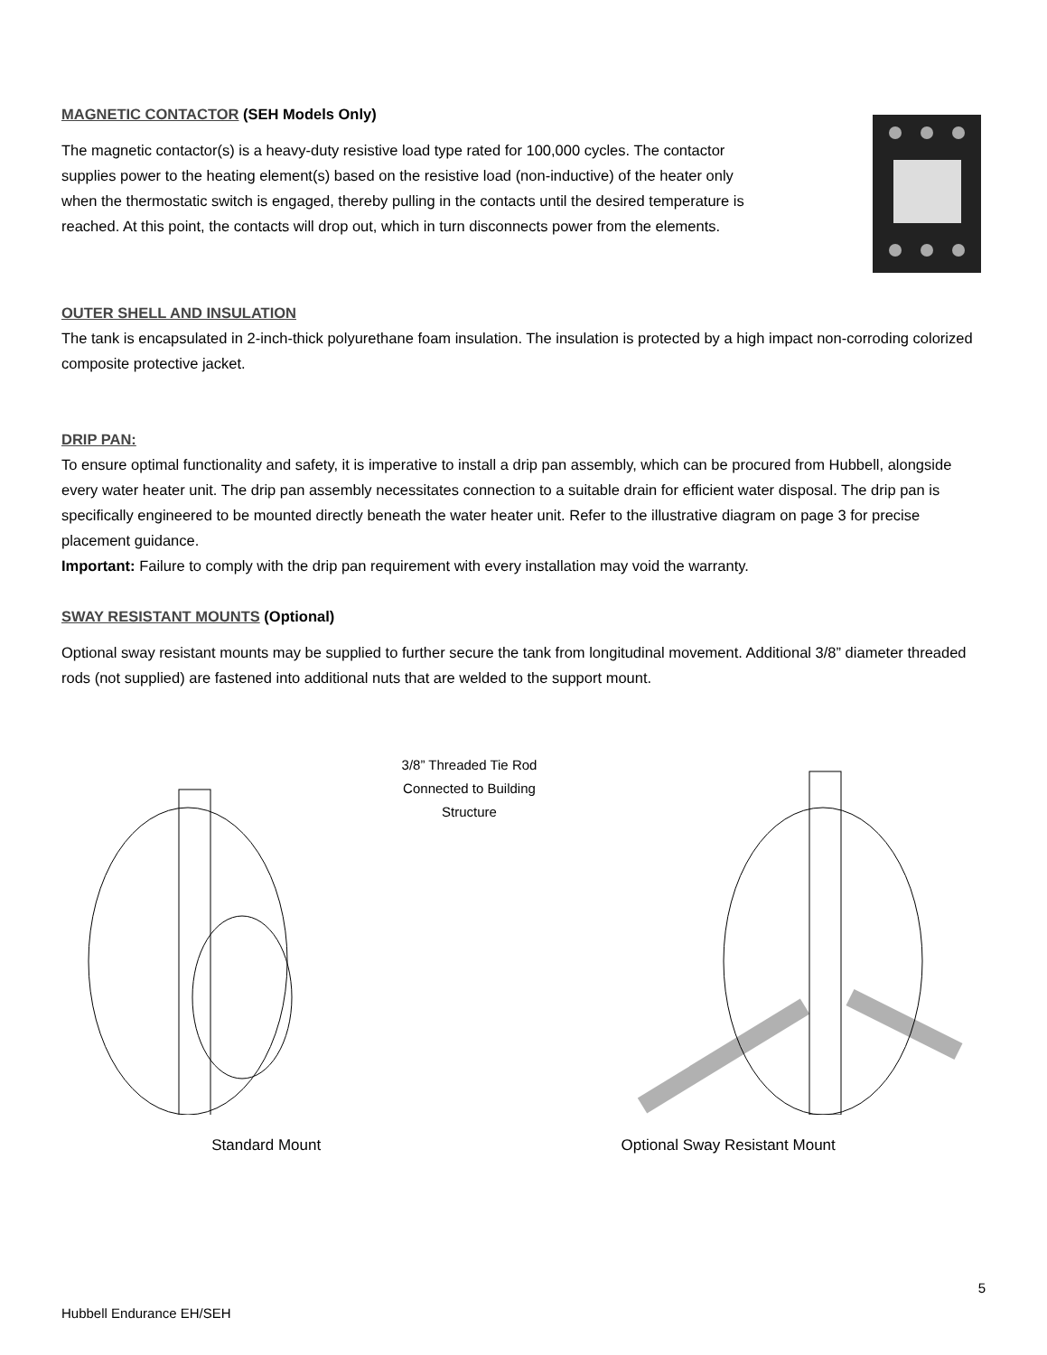MAGNETIC CONTACTOR (SEH Models Only)
The magnetic contactor(s) is a heavy-duty resistive load type rated for 100,000 cycles. The contactor supplies power to the heating element(s) based on the resistive load (non-inductive) of the heater only when the thermostatic switch is engaged, thereby pulling in the contacts until the desired temperature is reached. At this point, the contacts will drop out, which in turn disconnects power from the elements.
OUTER SHELL AND INSULATION
The tank is encapsulated in 2-inch-thick polyurethane foam insulation. The insulation is protected by a high impact non-corroding colorized composite protective jacket.
DRIP PAN:
To ensure optimal functionality and safety, it is imperative to install a drip pan assembly, which can be procured from Hubbell, alongside every water heater unit. The drip pan assembly necessitates connection to a suitable drain for efficient water disposal. The drip pan is specifically engineered to be mounted directly beneath the water heater unit. Refer to the illustrative diagram on page 3 for precise placement guidance.
Important: Failure to comply with the drip pan requirement with every installation may void the warranty.
SWAY RESISTANT MOUNTS (Optional)
Optional sway resistant mounts may be supplied to further secure the tank from longitudinal movement. Additional 3/8” diameter threaded rods (not supplied) are fastened into additional nuts that are welded to the support mount.
3/8” Threaded Tie Rod
Connected to Building
Structure
Standard Mount Optional Sway Resistant Mount
5
Hubbell Endurance EH/SEH